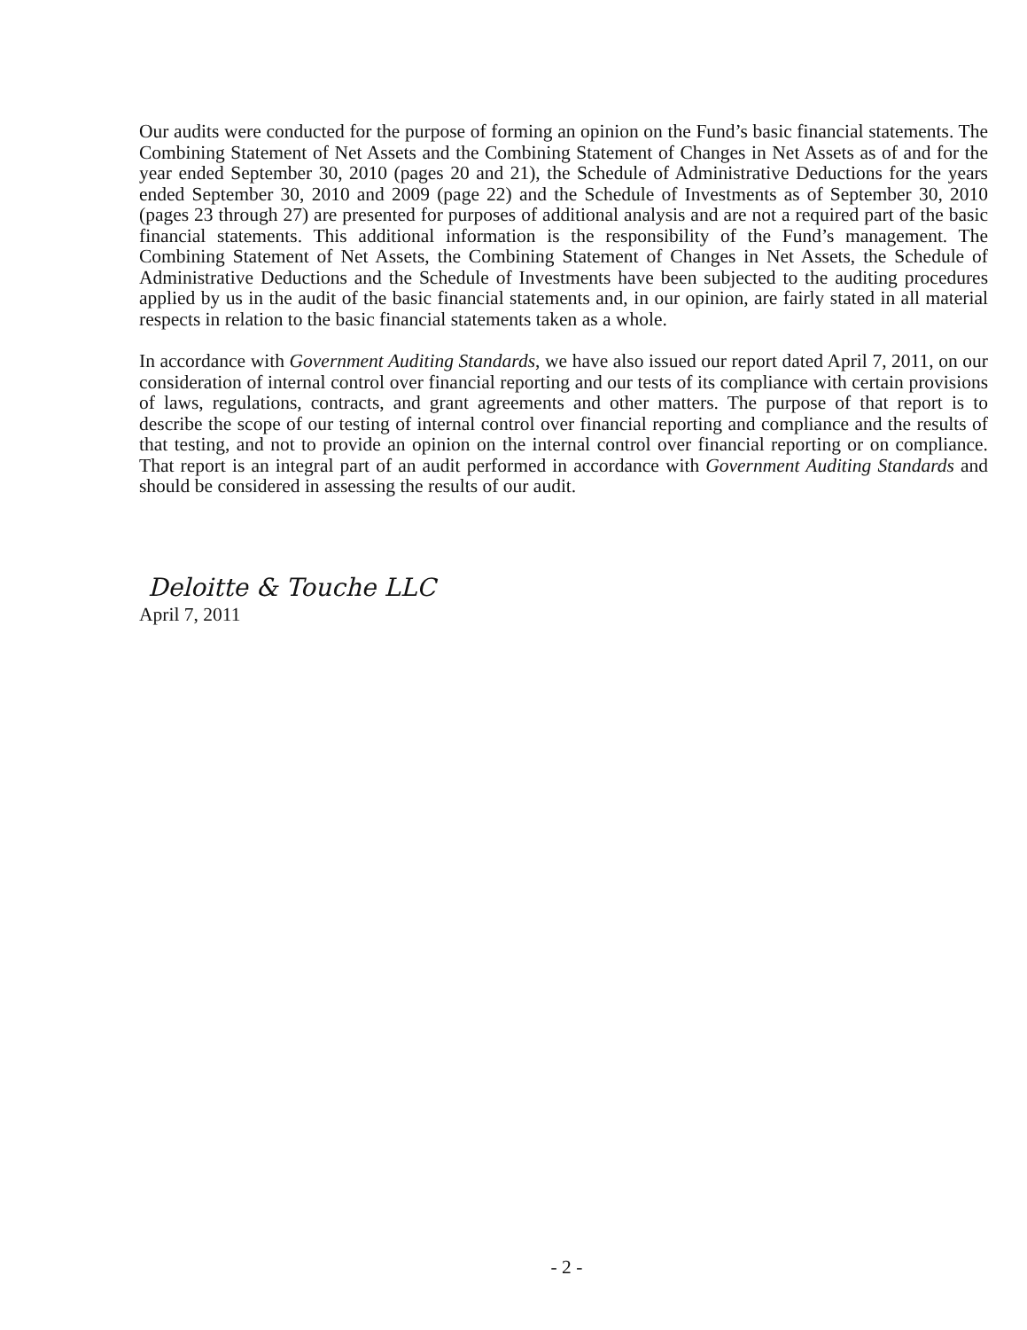Our audits were conducted for the purpose of forming an opinion on the Fund’s basic financial statements. The Combining Statement of Net Assets and the Combining Statement of Changes in Net Assets as of and for the year ended September 30, 2010 (pages 20 and 21), the Schedule of Administrative Deductions for the years ended September 30, 2010 and 2009 (page 22) and the Schedule of Investments as of September 30, 2010 (pages 23 through 27) are presented for purposes of additional analysis and are not a required part of the basic financial statements. This additional information is the responsibility of the Fund’s management. The Combining Statement of Net Assets, the Combining Statement of Changes in Net Assets, the Schedule of Administrative Deductions and the Schedule of Investments have been subjected to the auditing procedures applied by us in the audit of the basic financial statements and, in our opinion, are fairly stated in all material respects in relation to the basic financial statements taken as a whole.
In accordance with Government Auditing Standards, we have also issued our report dated April 7, 2011, on our consideration of internal control over financial reporting and our tests of its compliance with certain provisions of laws, regulations, contracts, and grant agreements and other matters. The purpose of that report is to describe the scope of our testing of internal control over financial reporting and compliance and the results of that testing, and not to provide an opinion on the internal control over financial reporting or on compliance. That report is an integral part of an audit performed in accordance with Government Auditing Standards and should be considered in assessing the results of our audit.
Deloitte & Touche LLC
April 7, 2011
- 2 -